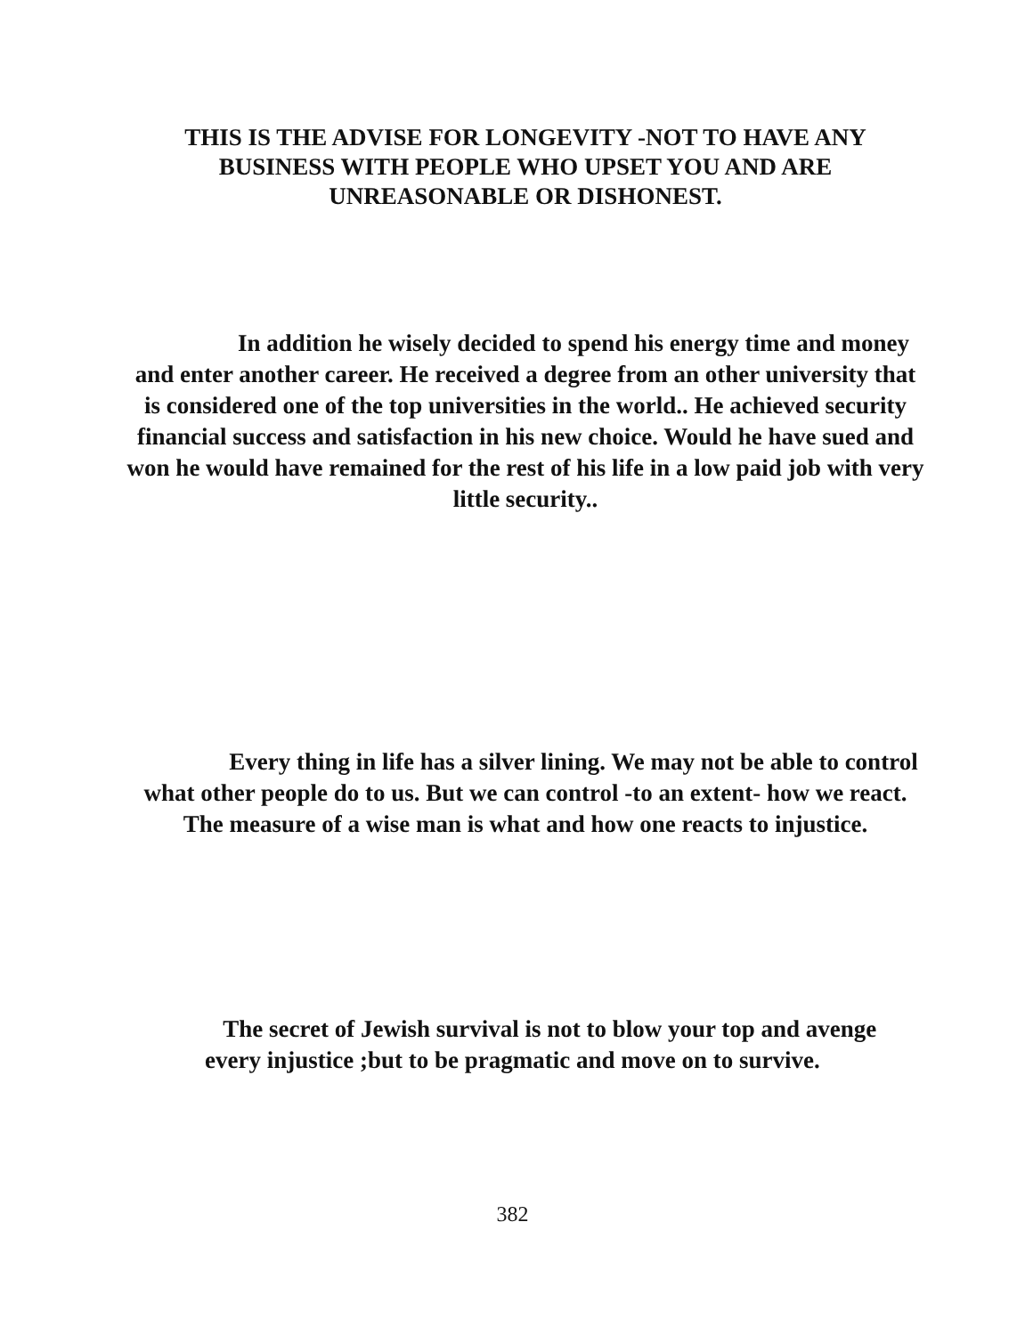THIS IS THE ADVISE FOR LONGEVITY -NOT TO HAVE ANY
BUSINESS WITH PEOPLE WHO UPSET YOU AND ARE
UNREASONABLE OR DISHONEST.
In addition he wisely decided to spend his energy time and money and enter another career. He received a degree from an other university that is considered one of the top universities in the world.. He achieved security financial success and satisfaction in his new choice. Would he have sued and won he would have remained for the rest of his life in a low paid job with very little security..
Every thing in life has a silver lining. We may not be able to control what other people do to us. But we can control -to an extent- how we react. The measure of a wise man is what and how one reacts to injustice.
The secret of Jewish survival is not to blow your top and avenge every injustice ;but to be pragmatic and move on to survive.
382